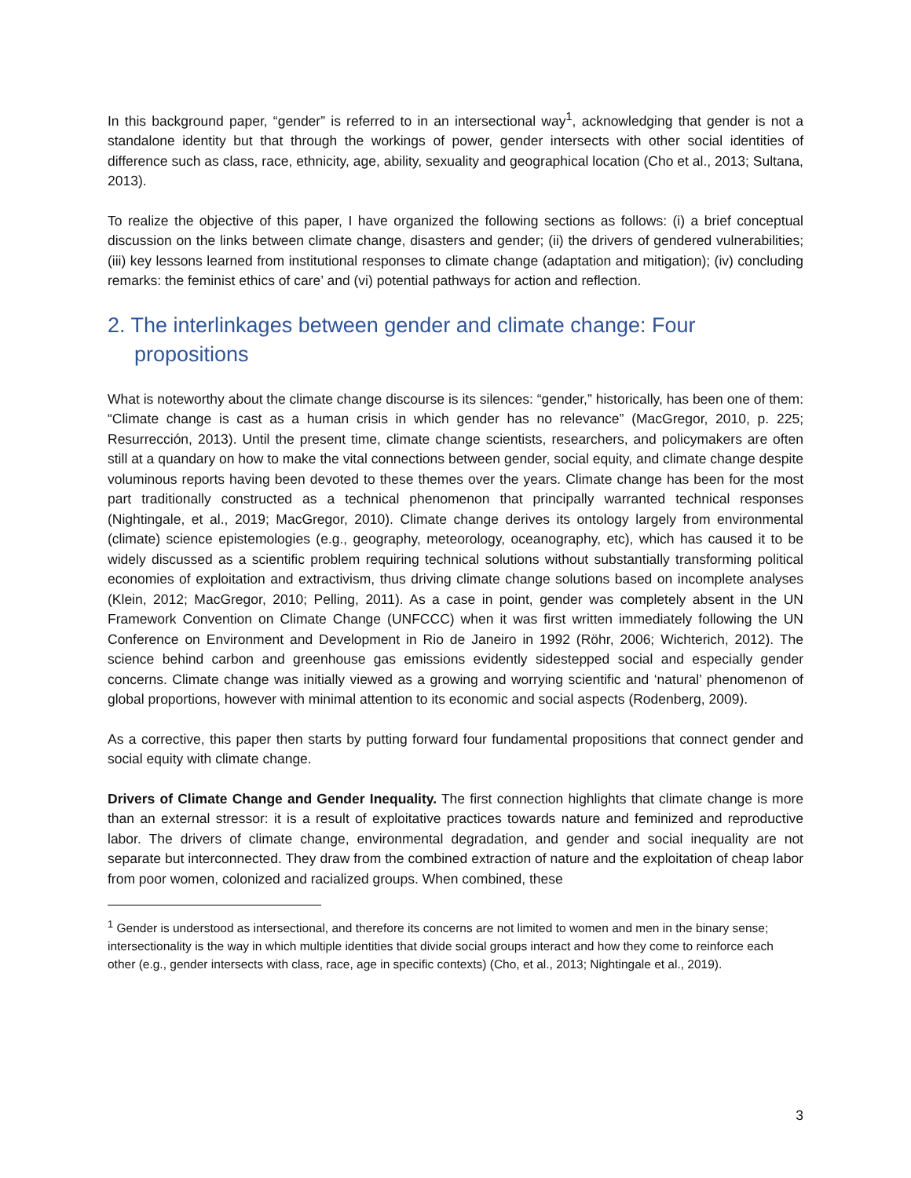In this background paper, “gender” is referred to in an intersectional way<sup>1</sup>, acknowledging that gender is not a standalone identity but that through the workings of power, gender intersects with other social identities of difference such as class, race, ethnicity, age, ability, sexuality and geographical location (Cho et al., 2013; Sultana, 2013).
To realize the objective of this paper, I have organized the following sections as follows: (i) a brief conceptual discussion on the links between climate change, disasters and gender; (ii) the drivers of gendered vulnerabilities; (iii) key lessons learned from institutional responses to climate change (adaptation and mitigation); (iv) concluding remarks: the feminist ethics of care’ and (vi) potential pathways for action and reflection.
2. The interlinkages between gender and climate change: Four propositions
What is noteworthy about the climate change discourse is its silences: “gender,” historically, has been one of them: “Climate change is cast as a human crisis in which gender has no relevance” (MacGregor, 2010, p. 225; Resurrección, 2013). Until the present time, climate change scientists, researchers, and policymakers are often still at a quandary on how to make the vital connections between gender, social equity, and climate change despite voluminous reports having been devoted to these themes over the years. Climate change has been for the most part traditionally constructed as a technical phenomenon that principally warranted technical responses (Nightingale, et al., 2019; MacGregor, 2010). Climate change derives its ontology largely from environmental (climate) science epistemologies (e.g., geography, meteorology, oceanography, etc), which has caused it to be widely discussed as a scientific problem requiring technical solutions without substantially transforming political economies of exploitation and extractivism, thus driving climate change solutions based on incomplete analyses (Klein, 2012; MacGregor, 2010; Pelling, 2011). As a case in point, gender was completely absent in the UN Framework Convention on Climate Change (UNFCCC) when it was first written immediately following the UN Conference on Environment and Development in Rio de Janeiro in 1992 (Röhr, 2006; Wichterich, 2012). The science behind carbon and greenhouse gas emissions evidently sidestepped social and especially gender concerns. Climate change was initially viewed as a growing and worrying scientific and ‘natural’ phenomenon of global proportions, however with minimal attention to its economic and social aspects (Rodenberg, 2009).
As a corrective, this paper then starts by putting forward four fundamental propositions that connect gender and social equity with climate change.
Drivers of Climate Change and Gender Inequality. The first connection highlights that climate change is more than an external stressor: it is a result of exploitative practices towards nature and feminized and reproductive labor. The drivers of climate change, environmental degradation, and gender and social inequality are not separate but interconnected. They draw from the combined extraction of nature and the exploitation of cheap labor from poor women, colonized and racialized groups. When combined, these
<sup>1</sup> Gender is understood as intersectional, and therefore its concerns are not limited to women and men in the binary sense; intersectionality is the way in which multiple identities that divide social groups interact and how they come to reinforce each other (e.g., gender intersects with class, race, age in specific contexts) (Cho, et al., 2013; Nightingale et al., 2019).
3